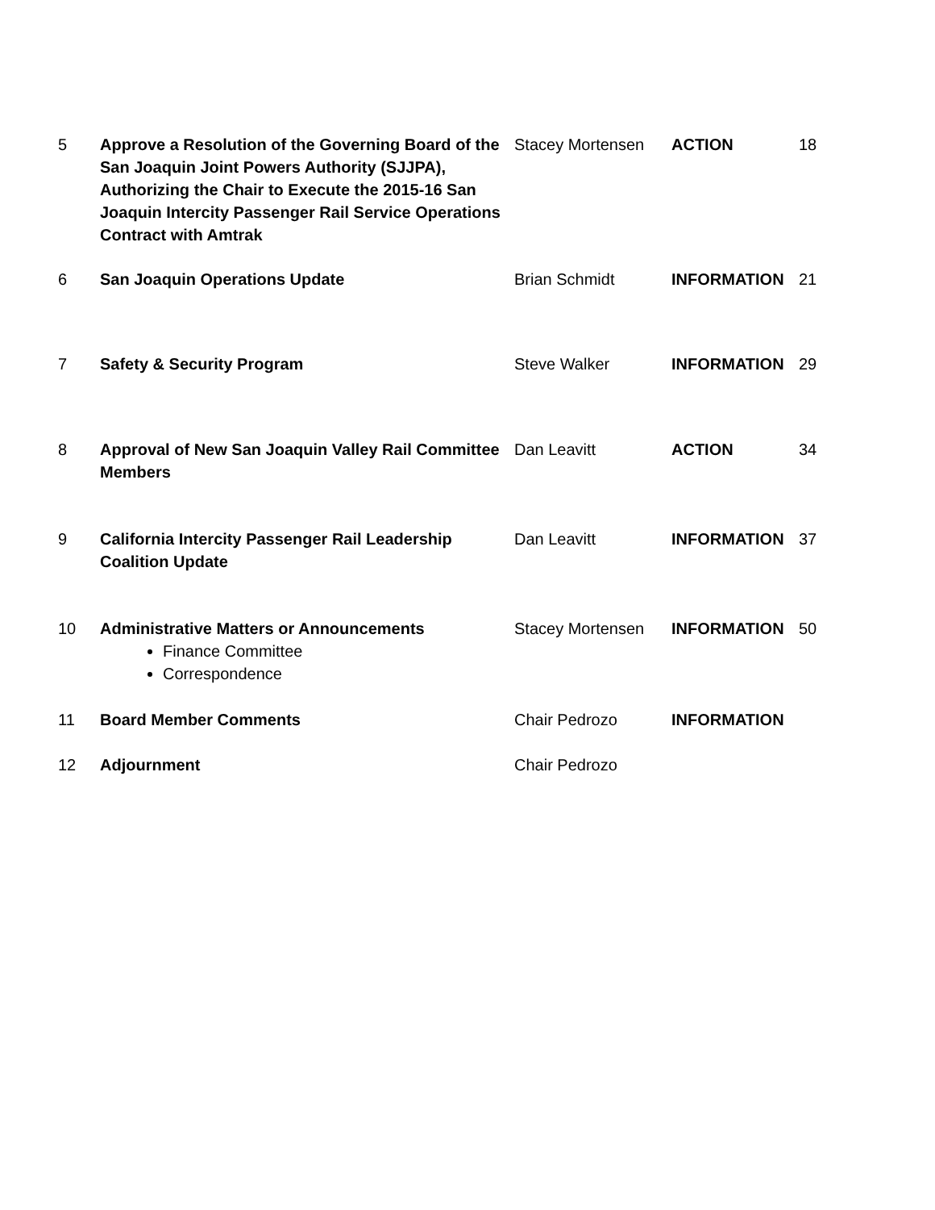| 5 | Approve a Resolution of the Governing Board of the San Joaquin Joint Powers Authority (SJJPA), Authorizing the Chair to Execute the 2015-16 San Joaquin Intercity Passenger Rail Service Operations Contract with Amtrak | Stacey Mortensen | ACTION | 18 |
| 6 | San Joaquin Operations Update | Brian Schmidt | INFORMATION | 21 |
| 7 | Safety & Security Program | Steve Walker | INFORMATION | 29 |
| 8 | Approval of New San Joaquin Valley Rail Committee Members | Dan Leavitt | ACTION | 34 |
| 9 | California Intercity Passenger Rail Leadership Coalition Update | Dan Leavitt | INFORMATION | 37 |
| 10 | Administrative Matters or Announcements Finance Committee Correspondence | Stacey Mortensen | INFORMATION | 50 |
| 11 | Board Member Comments | Chair Pedrozo | INFORMATION | |
| 12 | Adjournment | Chair Pedrozo | | |